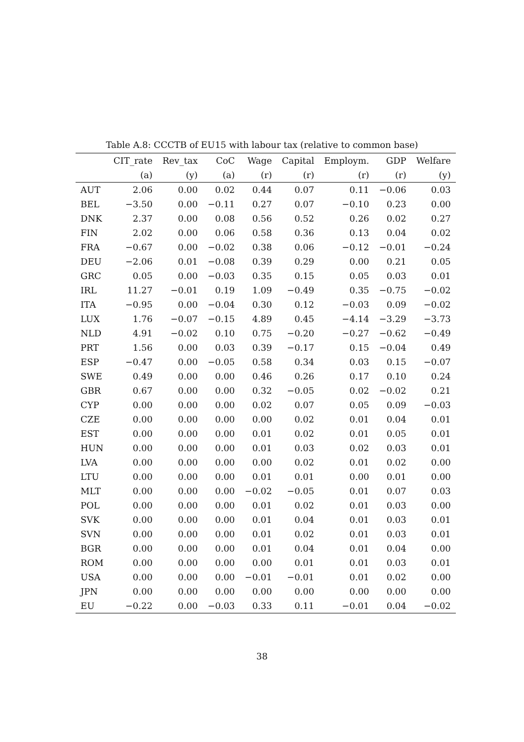Table A.8: CCCTB of EU15 with labour tax (relative to common base)
| | CIT_rate | Rev_tax | CoC | Wage | Capital | Employm. | GDP | Welfare |
| --- | --- | --- | --- | --- | --- | --- | --- | --- |
| | (a) | (y) | (a) | (r) | (r) | (r) | (r) | (y) |
| AUT | 2.06 | 0.00 | 0.02 | 0.44 | 0.07 | 0.11 | −0.06 | 0.03 |
| BEL | −3.50 | 0.00 | −0.11 | 0.27 | 0.07 | −0.10 | 0.23 | 0.00 |
| DNK | 2.37 | 0.00 | 0.08 | 0.56 | 0.52 | 0.26 | 0.02 | 0.27 |
| FIN | 2.02 | 0.00 | 0.06 | 0.58 | 0.36 | 0.13 | 0.04 | 0.02 |
| FRA | −0.67 | 0.00 | −0.02 | 0.38 | 0.06 | −0.12 | −0.01 | −0.24 |
| DEU | −2.06 | 0.01 | −0.08 | 0.39 | 0.29 | 0.00 | 0.21 | 0.05 |
| GRC | 0.05 | 0.00 | −0.03 | 0.35 | 0.15 | 0.05 | 0.03 | 0.01 |
| IRL | 11.27 | −0.01 | 0.19 | 1.09 | −0.49 | 0.35 | −0.75 | −0.02 |
| ITA | −0.95 | 0.00 | −0.04 | 0.30 | 0.12 | −0.03 | 0.09 | −0.02 |
| LUX | 1.76 | −0.07 | −0.15 | 4.89 | 0.45 | −4.14 | −3.29 | −3.73 |
| NLD | 4.91 | −0.02 | 0.10 | 0.75 | −0.20 | −0.27 | −0.62 | −0.49 |
| PRT | 1.56 | 0.00 | 0.03 | 0.39 | −0.17 | 0.15 | −0.04 | 0.49 |
| ESP | −0.47 | 0.00 | −0.05 | 0.58 | 0.34 | 0.03 | 0.15 | −0.07 |
| SWE | 0.49 | 0.00 | 0.00 | 0.46 | 0.26 | 0.17 | 0.10 | 0.24 |
| GBR | 0.67 | 0.00 | 0.00 | 0.32 | −0.05 | 0.02 | −0.02 | 0.21 |
| CYP | 0.00 | 0.00 | 0.00 | 0.02 | 0.07 | 0.05 | 0.09 | −0.03 |
| CZE | 0.00 | 0.00 | 0.00 | 0.00 | 0.02 | 0.01 | 0.04 | 0.01 |
| EST | 0.00 | 0.00 | 0.00 | 0.01 | 0.02 | 0.01 | 0.05 | 0.01 |
| HUN | 0.00 | 0.00 | 0.00 | 0.01 | 0.03 | 0.02 | 0.03 | 0.01 |
| LVA | 0.00 | 0.00 | 0.00 | 0.00 | 0.02 | 0.01 | 0.02 | 0.00 |
| LTU | 0.00 | 0.00 | 0.00 | 0.01 | 0.01 | 0.00 | 0.01 | 0.00 |
| MLT | 0.00 | 0.00 | 0.00 | −0.02 | −0.05 | 0.01 | 0.07 | 0.03 |
| POL | 0.00 | 0.00 | 0.00 | 0.01 | 0.02 | 0.01 | 0.03 | 0.00 |
| SVK | 0.00 | 0.00 | 0.00 | 0.01 | 0.04 | 0.01 | 0.03 | 0.01 |
| SVN | 0.00 | 0.00 | 0.00 | 0.01 | 0.02 | 0.01 | 0.03 | 0.01 |
| BGR | 0.00 | 0.00 | 0.00 | 0.01 | 0.04 | 0.01 | 0.04 | 0.00 |
| ROM | 0.00 | 0.00 | 0.00 | 0.00 | 0.01 | 0.01 | 0.03 | 0.01 |
| USA | 0.00 | 0.00 | 0.00 | −0.01 | −0.01 | 0.01 | 0.02 | 0.00 |
| JPN | 0.00 | 0.00 | 0.00 | 0.00 | 0.00 | 0.00 | 0.00 | 0.00 |
| EU | −0.22 | 0.00 | −0.03 | 0.33 | 0.11 | −0.01 | 0.04 | −0.02 |
38